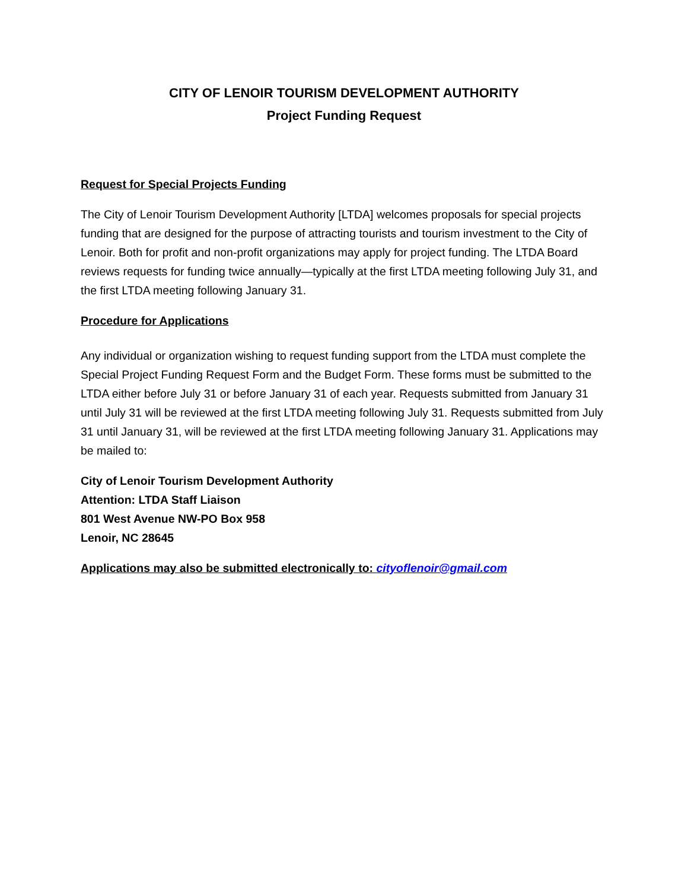CITY OF LENOIR TOURISM DEVELOPMENT AUTHORITY
Project Funding Request
Request for Special Projects Funding
The City of Lenoir Tourism Development Authority [LTDA] welcomes proposals for special projects funding that are designed for the purpose of attracting tourists and tourism investment to the City of Lenoir. Both for profit and non-profit organizations may apply for project funding. The LTDA Board reviews requests for funding twice annually—typically at the first LTDA meeting following July 31, and the first LTDA meeting following January 31.
Procedure for Applications
Any individual or organization wishing to request funding support from the LTDA must complete the Special Project Funding Request Form and the Budget Form. These forms must be submitted to the LTDA either before July 31 or before January 31 of each year. Requests submitted from January 31 until July 31 will be reviewed at the first LTDA meeting following July 31. Requests submitted from July 31 until January 31, will be reviewed at the first LTDA meeting following January 31. Applications may be mailed to:
City of Lenoir Tourism Development Authority
Attention: LTDA Staff Liaison
801 West Avenue NW-PO Box 958
Lenoir, NC 28645
Applications may also be submitted electronically to: cityoflenoir@gmail.com